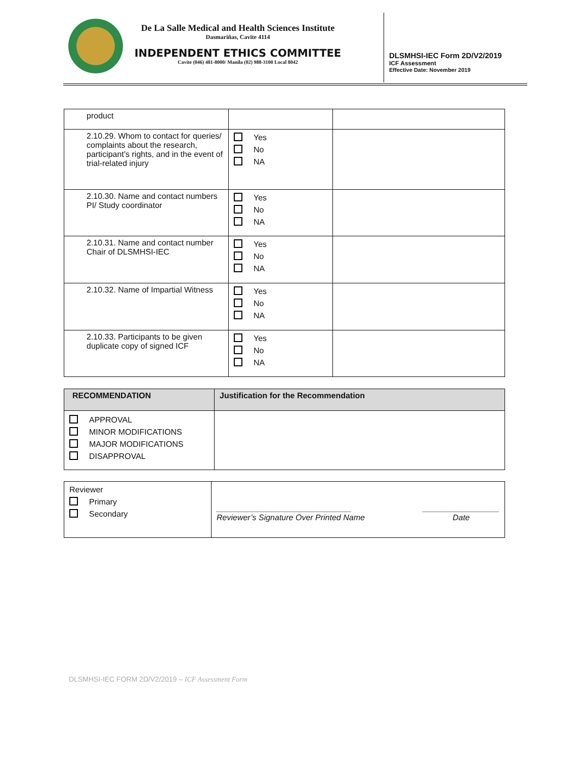De La Salle Medical and Health Sciences Institute
Dasmariñas, Cavite 4114
INDEPENDENT ETHICS COMMITTEE
Cavite (046) 481-8000/ Manila (02) 988-3100 Local 8042
DLSMHSI-IEC Form 2D/V2/2019
ICF Assessment
Effective Date: November 2019
| product | | |
| 2.10.29. Whom to contact for queries/ complaints about the research, participant’s rights, and in the event of trial-related injury | Yes No NA | |
| 2.10.30. Name and contact numbers PI/ Study coordinator | Yes No NA | |
| 2.10.31. Name and contact number Chair of DLSMHSI-IEC | Yes No NA | |
| 2.10.32. Name of Impartial Witness | Yes No NA | |
| 2.10.33. Participants to be given duplicate copy of signed ICF | Yes No NA | |
| RECOMMENDATION | Justification for the Recommendation |
| --- | --- |
| APPROVAL MINOR MODIFICATIONS MAJOR MODIFICATIONS DISAPPROVAL | |
| Reviewer Primary Secondary | ______________________________ Reviewer’s Signature Over Printed Name _________________ Date |
DLSMHSI-IEC FORM 2D/V2/2019 – ICF Assessment Form